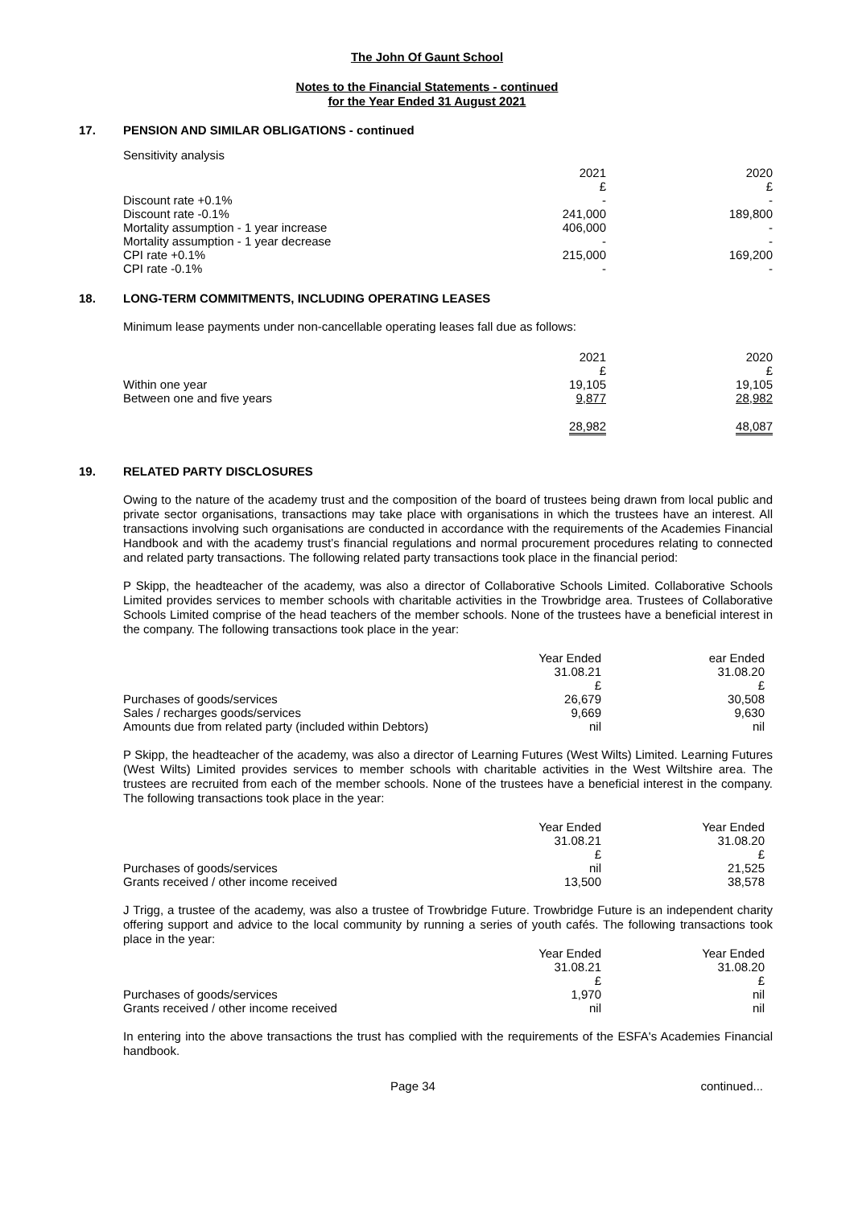The John Of Gaunt School
Notes to the Financial Statements - continued
for the Year Ended 31 August 2021
17. PENSION AND SIMILAR OBLIGATIONS - continued
Sensitivity analysis
| | 2021 £ | | 2020 £ |
| Discount rate +0.1% | - | | - |
| Discount rate -0.1% | 241,000 | | 189,800 |
| Mortality assumption - 1 year increase | 406,000 | | - |
| Mortality assumption - 1 year decrease | - | | - |
| CPI rate +0.1% | 215,000 | | 169,200 |
| CPI rate -0.1% | - | | - |
18. LONG-TERM COMMITMENTS, INCLUDING OPERATING LEASES
Minimum lease payments under non-cancellable operating leases fall due as follows:
| | 2021 £ | | 2020 £ |
| Within one year | 19,105 | | 19,105 |
| Between one and five years | 9,877 | | 28,982 |
| | 28,982 | | 48,087 |
19. RELATED PARTY DISCLOSURES
Owing to the nature of the academy trust and the composition of the board of trustees being drawn from local public and private sector organisations, transactions may take place with organisations in which the trustees have an interest. All transactions involving such organisations are conducted in accordance with the requirements of the Academies Financial Handbook and with the academy trust’s financial regulations and normal procurement procedures relating to connected and related party transactions. The following related party transactions took place in the financial period:
P Skipp, the headteacher of the academy, was also a director of Collaborative Schools Limited. Collaborative Schools Limited provides services to member schools with charitable activities in the Trowbridge area. Trustees of Collaborative Schools Limited comprise of the head teachers of the member schools. None of the trustees have a beneficial interest in the company. The following transactions took place in the year:
| | Year Ended 31.08.21 £ | | ear Ended 31.08.20 £ |
| Purchases of goods/services | 26,679 | | 30,508 |
| Sales / recharges goods/services | 9,669 | | 9,630 |
| Amounts due from related party (included within Debtors) | nil | | nil |
P Skipp, the headteacher of the academy, was also a director of Learning Futures (West Wilts) Limited. Learning Futures (West Wilts) Limited provides services to member schools with charitable activities in the West Wiltshire area. The trustees are recruited from each of the member schools. None of the trustees have a beneficial interest in the company. The following transactions took place in the year:
| | Year Ended 31.08.21 £ | | Year Ended 31.08.20 £ |
| Purchases of goods/services | nil | | 21,525 |
| Grants received / other income received | 13,500 | | 38,578 |
J Trigg, a trustee of the academy, was also a trustee of Trowbridge Future. Trowbridge Future is an independent charity offering support and advice to the local community by running a series of youth cafés. The following transactions took place in the year:
| | Year Ended 31.08.21 £ | | Year Ended 31.08.20 £ |
| Purchases of goods/services | 1,970 | | nil |
| Grants received / other income received | nil | | nil |
In entering into the above transactions the trust has complied with the requirements of the ESFA's Academies Financial handbook.
Page 34 continued...